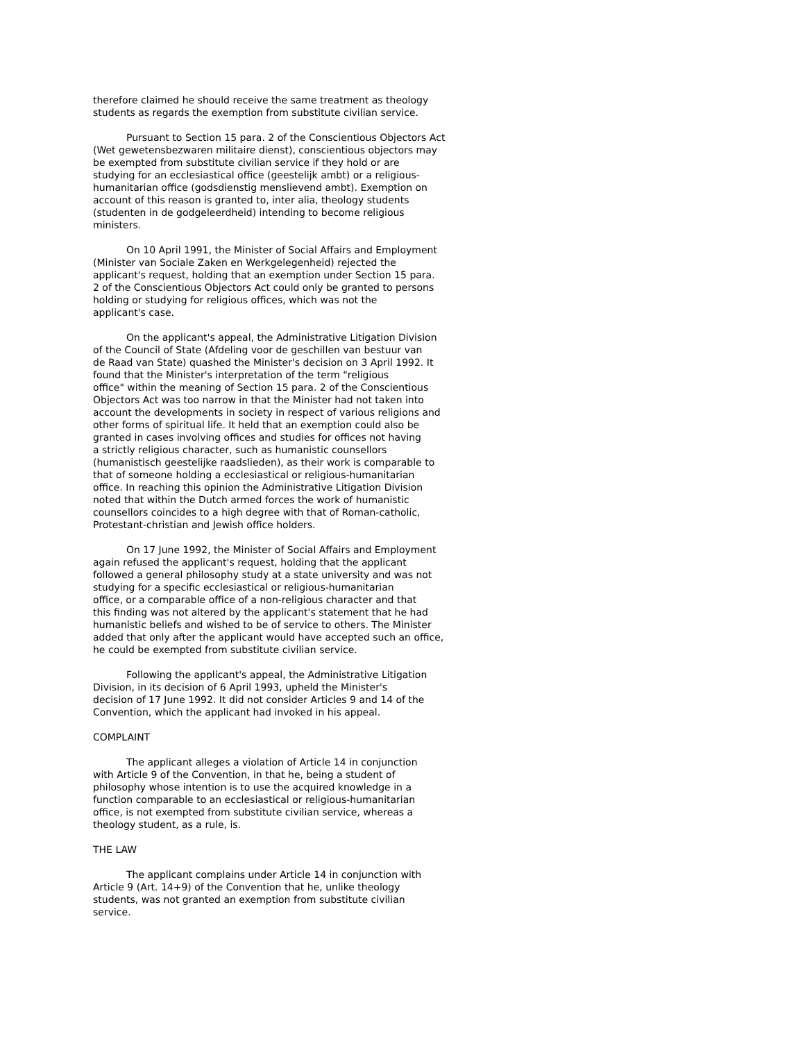therefore claimed he should receive the same treatment as theology students as regards the exemption from substitute civilian service.
Pursuant to Section 15 para. 2 of the Conscientious Objectors Act (Wet gewetensbezwaren militaire dienst), conscientious objectors may be exempted from substitute civilian service if they hold or are studying for an ecclesiastical office (geestelijk ambt) or a religious- humanitarian office (godsdienstig menslievend ambt). Exemption on account of this reason is granted to, inter alia, theology students (studenten in de godgeleerdheid) intending to become religious ministers.
On 10 April 1991, the Minister of Social Affairs and Employment (Minister van Sociale Zaken en Werkgelegenheid) rejected the applicant's request, holding that an exemption under Section 15 para. 2 of the Conscientious Objectors Act could only be granted to persons holding or studying for religious offices, which was not the applicant's case.
On the applicant's appeal, the Administrative Litigation Division of the Council of State (Afdeling voor de geschillen van bestuur van de Raad van State) quashed the Minister's decision on 3 April 1992. It found that the Minister's interpretation of the term "religious office" within the meaning of Section 15 para. 2 of the Conscientious Objectors Act was too narrow in that the Minister had not taken into account the developments in society in respect of various religions and other forms of spiritual life. It held that an exemption could also be granted in cases involving offices and studies for offices not having a strictly religious character, such as humanistic counsellors (humanistisch geestelijke raadslieden), as their work is comparable to that of someone holding a ecclesiastical or religious-humanitarian office. In reaching this opinion the Administrative Litigation Division noted that within the Dutch armed forces the work of humanistic counsellors coincides to a high degree with that of Roman-catholic, Protestant-christian and Jewish office holders.
On 17 June 1992, the Minister of Social Affairs and Employment again refused the applicant's request, holding that the applicant followed a general philosophy study at a state university and was not studying for a specific ecclesiastical or religious-humanitarian office, or a comparable office of a non-religious character and that this finding was not altered by the applicant's statement that he had humanistic beliefs and wished to be of service to others. The Minister added that only after the applicant would have accepted such an office, he could be exempted from substitute civilian service.
Following the applicant's appeal, the Administrative Litigation Division, in its decision of 6 April 1993, upheld the Minister's decision of 17 June 1992. It did not consider Articles 9 and 14 of the Convention, which the applicant had invoked in his appeal.
COMPLAINT
The applicant alleges a violation of Article 14 in conjunction with Article 9 of the Convention, in that he, being a student of philosophy whose intention is to use the acquired knowledge in a function comparable to an ecclesiastical or religious-humanitarian office, is not exempted from substitute civilian service, whereas a theology student, as a rule, is.
THE LAW
The applicant complains under Article 14 in conjunction with Article 9 (Art. 14+9) of the Convention that he, unlike theology students, was not granted an exemption from substitute civilian service.